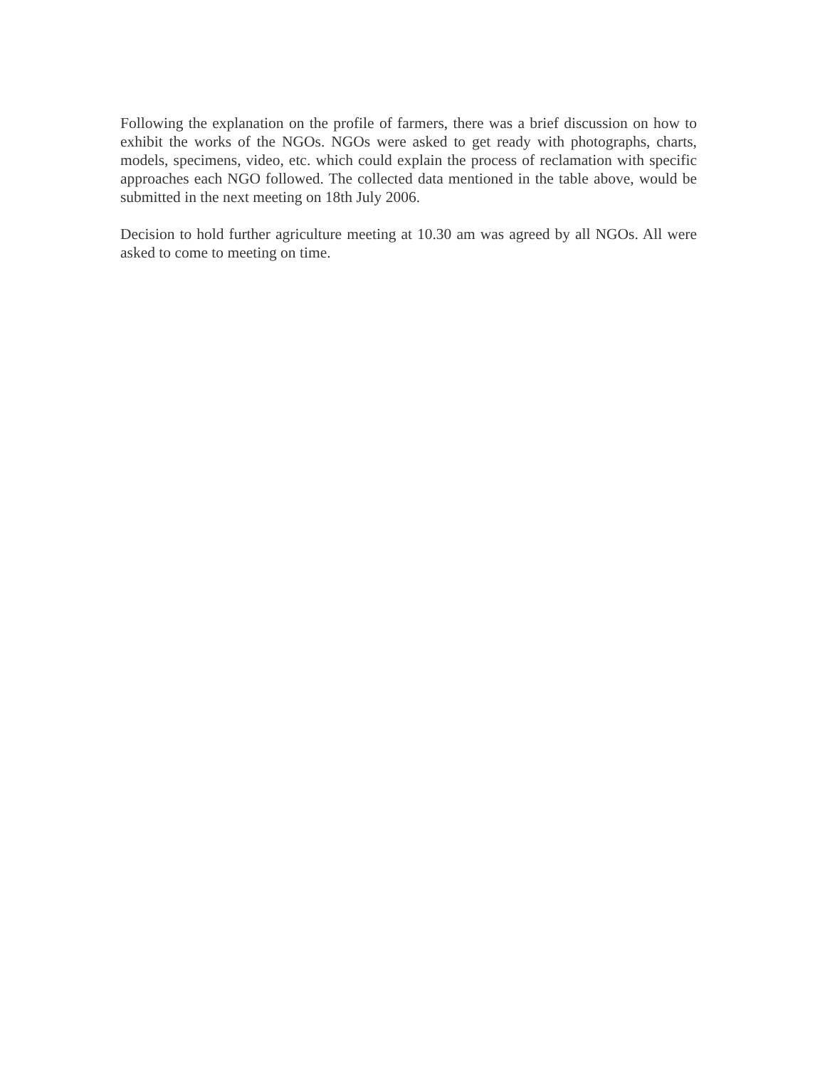Following the explanation on the profile of farmers, there was a brief discussion on how to exhibit the works of the NGOs. NGOs were asked to get ready with photographs, charts, models, specimens, video, etc. which could explain the process of reclamation with specific approaches each NGO followed. The collected data mentioned in the table above, would be submitted in the next meeting on 18th July 2006.
Decision to hold further agriculture meeting at 10.30 am was agreed by all NGOs. All were asked to come to meeting on time.